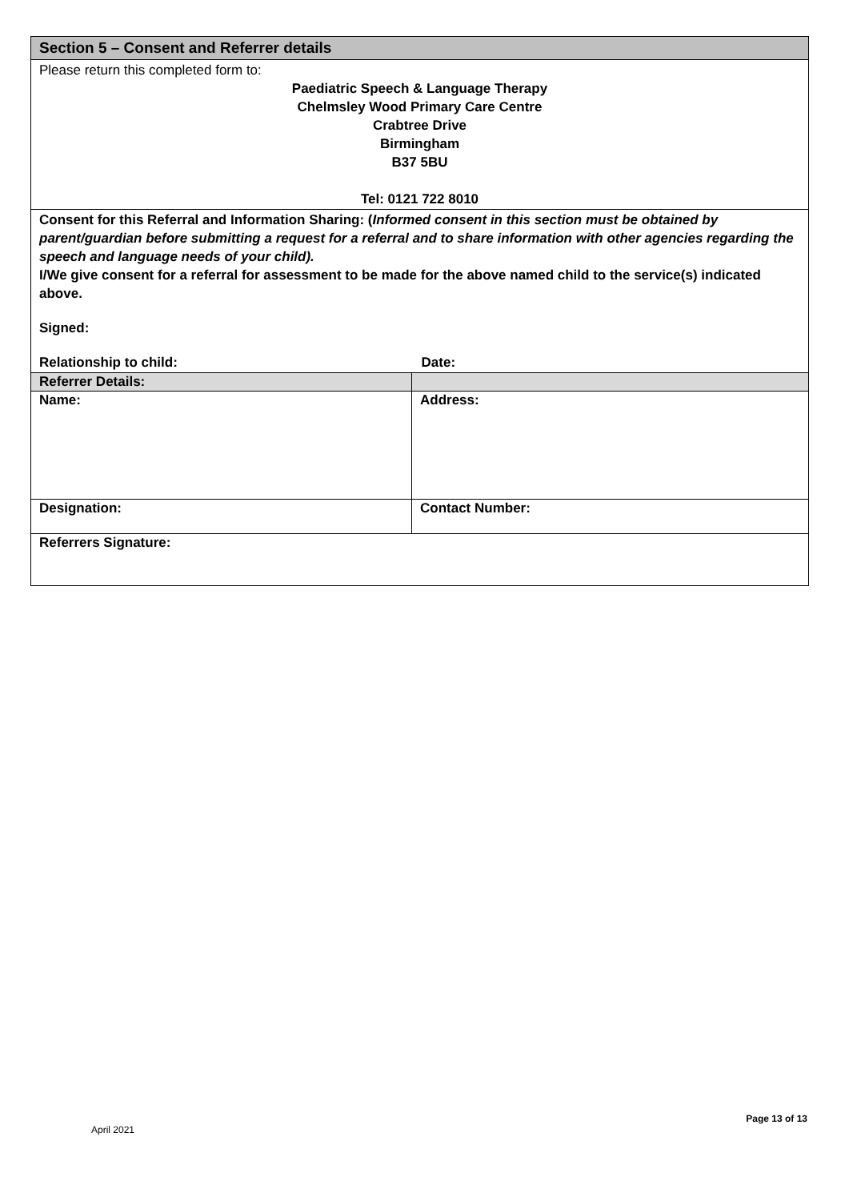| Section 5 – Consent and Referrer details | |
| Please return this completed form to: Paediatric Speech & Language Therapy Chelmsley Wood Primary Care Centre Crabtree Drive Birmingham B37 5BU Tel: 0121 722 8010 | |
| Consent for this Referral and Information Sharing: ( Informed consent in this section must be obtained by parent/guardian before submitting a request for a referral and to share information with other agencies regarding the speech and language needs of your child). I/We give consent for a referral for assessment to be made for the above named child to the service(s) indicated above. Signed: Relationship to child: Date: | |
| Referrer Details: | |
| Name: | Address: |
| Designation: | Contact Number: |
| Referrers Signature: | |
Page 13 of 13
April 2021